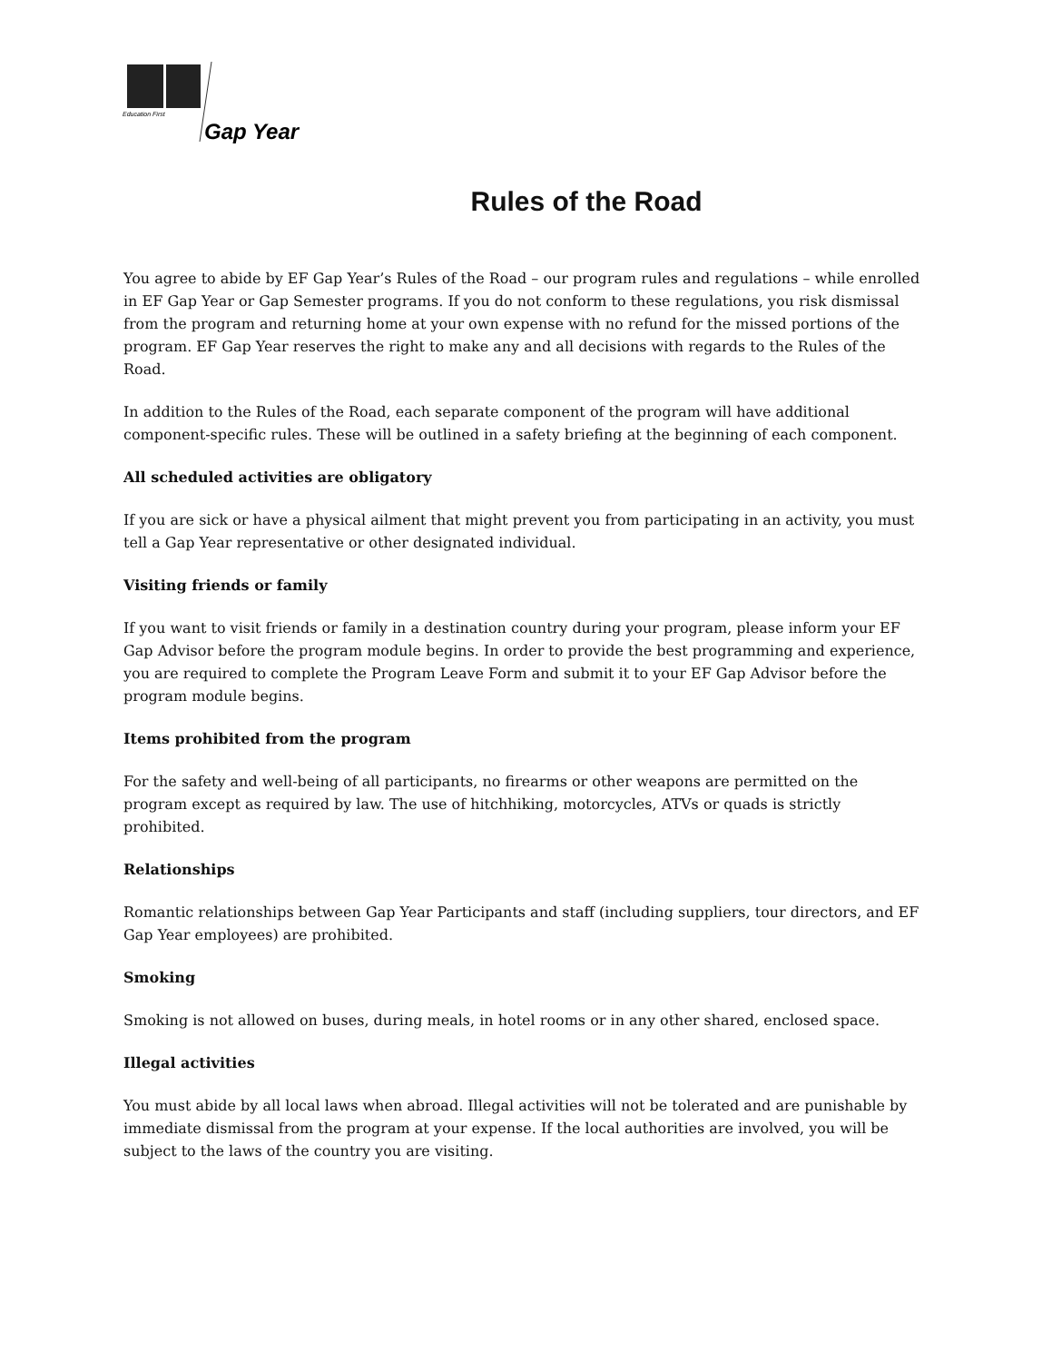Education First
Gap Year
Rules of the Road
You agree to abide by EF Gap Year’s Rules of the Road – our program rules and regulations – while enrolled in EF Gap Year or Gap Semester programs. If you do not conform to these regulations, you risk dismissal from the program and returning home at your own expense with no refund for the missed portions of the program. EF Gap Year reserves the right to make any and all decisions with regards to the Rules of the Road.
In addition to the Rules of the Road, each separate component of the program will have additional component-specific rules. These will be outlined in a safety briefing at the beginning of each component.
All scheduled activities are obligatory
If you are sick or have a physical ailment that might prevent you from participating in an activity, you must tell a Gap Year representative or other designated individual.
Visiting friends or family
If you want to visit friends or family in a destination country during your program, please inform your EF Gap Advisor before the program module begins. In order to provide the best programming and experience, you are required to complete the Program Leave Form and submit it to your EF Gap Advisor before the program module begins.
Items prohibited from the program
For the safety and well-being of all participants, no firearms or other weapons are permitted on the program except as required by law. The use of hitchhiking, motorcycles, ATVs or quads is strictly prohibited.
Relationships
Romantic relationships between Gap Year Participants and staff (including suppliers, tour directors, and EF Gap Year employees) are prohibited.
Smoking
Smoking is not allowed on buses, during meals, in hotel rooms or in any other shared, enclosed space.
Illegal activities
You must abide by all local laws when abroad. Illegal activities will not be tolerated and are punishable by immediate dismissal from the program at your expense. If the local authorities are involved, you will be subject to the laws of the country you are visiting.